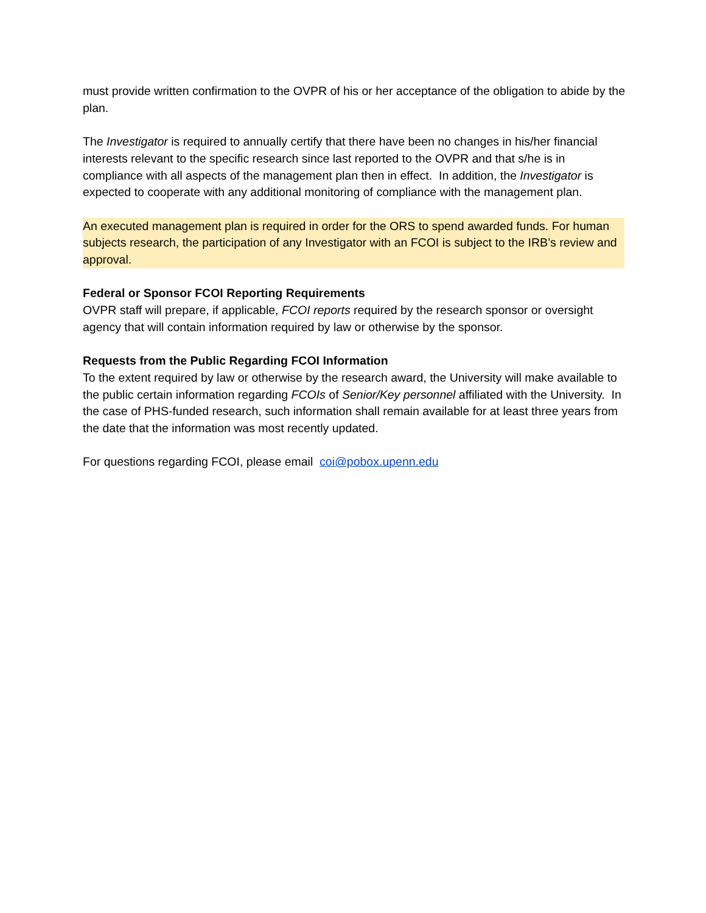must provide written confirmation to the OVPR of his or her acceptance of the obligation to abide by the plan.
The Investigator is required to annually certify that there have been no changes in his/her financial interests relevant to the specific research since last reported to the OVPR and that s/he is in compliance with all aspects of the management plan then in effect. In addition, the Investigator is expected to cooperate with any additional monitoring of compliance with the management plan.
An executed management plan is required in order for the ORS to spend awarded funds. For human subjects research, the participation of any Investigator with an FCOI is subject to the IRB’s review and approval.
Federal or Sponsor FCOI Reporting Requirements
OVPR staff will prepare, if applicable, FCOI reports required by the research sponsor or oversight agency that will contain information required by law or otherwise by the sponsor.
Requests from the Public Regarding FCOI Information
To the extent required by law or otherwise by the research award, the University will make available to the public certain information regarding FCOIs of Senior/Key personnel affiliated with the University. In the case of PHS-funded research, such information shall remain available for at least three years from the date that the information was most recently updated.
For questions regarding FCOI, please email coi@pobox.upenn.edu